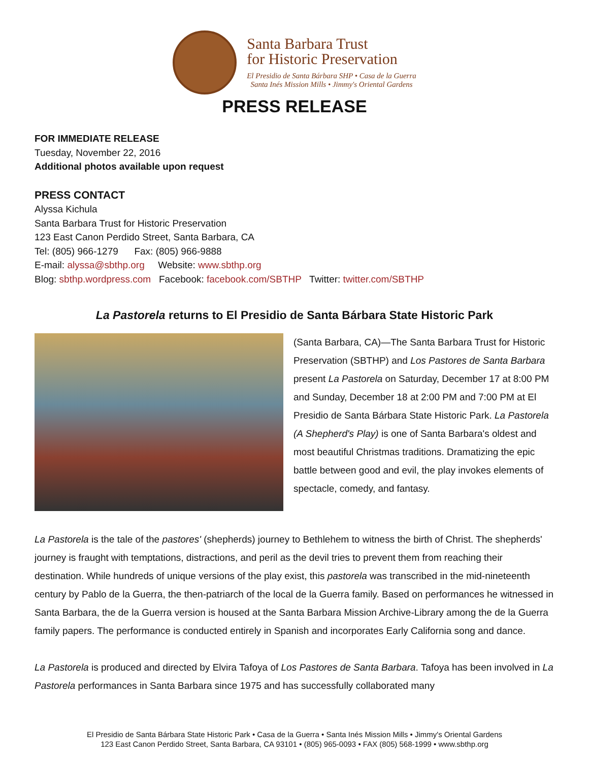Santa Barbara Trust
for Historic Preservation
El Presidio de Santa Bárbara SHP • Casa de la Guerra
Santa Inés Mission Mills • Jimmy's Oriental Gardens
PRESS RELEASE
FOR IMMEDIATE RELEASE
Tuesday, November 22, 2016
Additional photos available upon request
PRESS CONTACT
Alyssa Kichula
Santa Barbara Trust for Historic Preservation
123 East Canon Perdido Street, Santa Barbara, CA
Tel: (805) 966-1279 Fax: (805) 966-9888
E-mail: alyssa@sbthp.org Website: www.sbthp.org
Blog: sbthp.wordpress.com Facebook: facebook.com/SBTHP Twitter: twitter.com/SBTHP
La Pastorela returns to El Presidio de Santa Bárbara State Historic Park
(Santa Barbara, CA)—The Santa Barbara Trust for Historic Preservation (SBTHP) and Los Pastores de Santa Barbara present La Pastorela on Saturday, December 17 at 8:00 PM and Sunday, December 18 at 2:00 PM and 7:00 PM at El Presidio de Santa Bárbara State Historic Park. La Pastorela (A Shepherd's Play) is one of Santa Barbara's oldest and most beautiful Christmas traditions. Dramatizing the epic battle between good and evil, the play invokes elements of spectacle, comedy, and fantasy.
La Pastorela is the tale of the pastores' (shepherds) journey to Bethlehem to witness the birth of Christ. The shepherds' journey is fraught with temptations, distractions, and peril as the devil tries to prevent them from reaching their destination. While hundreds of unique versions of the play exist, this pastorela was transcribed in the mid-nineteenth century by Pablo de la Guerra, the then-patriarch of the local de la Guerra family. Based on performances he witnessed in Santa Barbara, the de la Guerra version is housed at the Santa Barbara Mission Archive-Library among the de la Guerra family papers. The performance is conducted entirely in Spanish and incorporates Early California song and dance.
La Pastorela is produced and directed by Elvira Tafoya of Los Pastores de Santa Barbara. Tafoya has been involved in La Pastorela performances in Santa Barbara since 1975 and has successfully collaborated many
El Presidio de Santa Bárbara State Historic Park • Casa de la Guerra • Santa Inés Mission Mills • Jimmy's Oriental Gardens
123 East Canon Perdido Street, Santa Barbara, CA 93101 • (805) 965-0093 • FAX (805) 568-1999 • www.sbthp.org